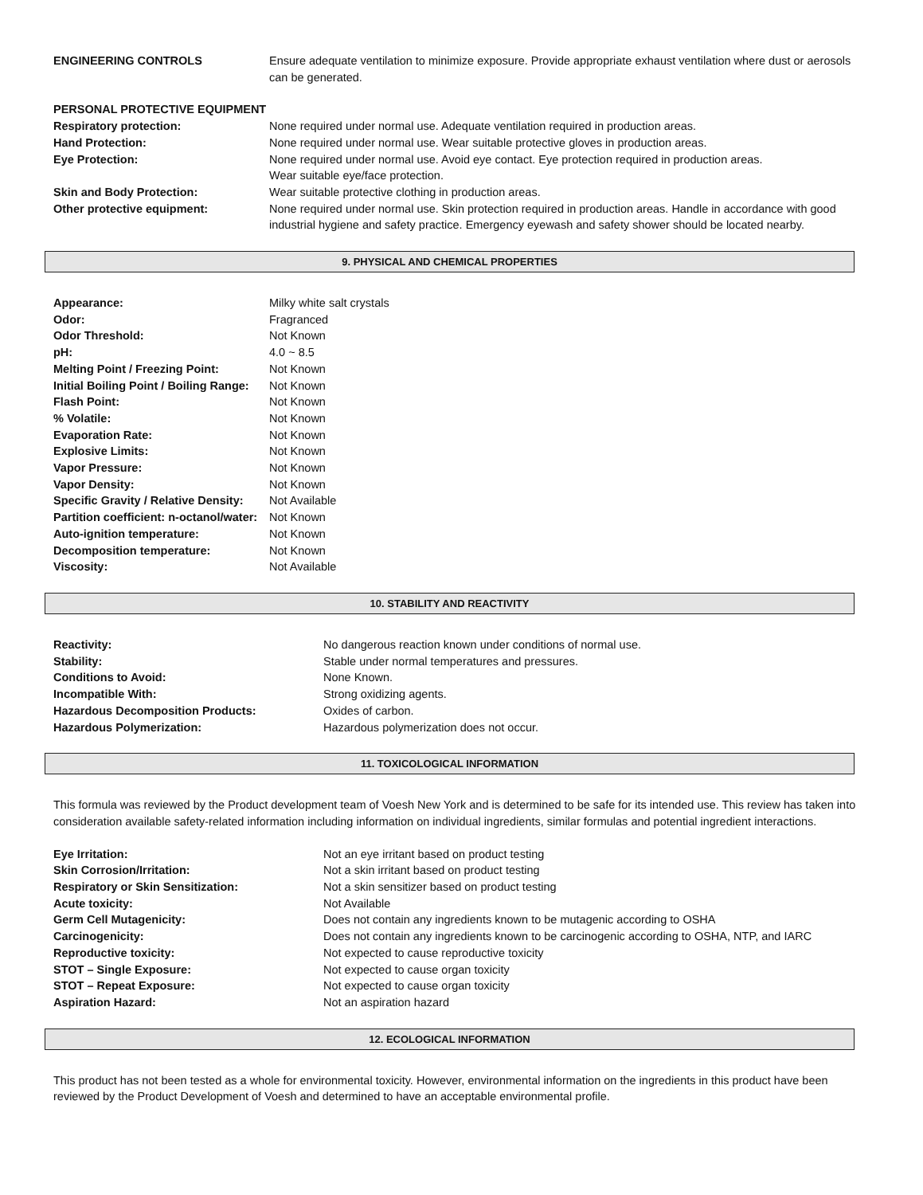ENGINEERING CONTROLS Ensure adequate ventilation to minimize exposure. Provide appropriate exhaust ventilation where dust or aerosols can be generated.
PERSONAL PROTECTIVE EQUIPMENT
Respiratory protection: None required under normal use. Adequate ventilation required in production areas.
Hand Protection: None required under normal use. Wear suitable protective gloves in production areas.
Eye Protection: None required under normal use. Avoid eye contact. Eye protection required in production areas.
Wear suitable eye/face protection.
Skin and Body Protection: Wear suitable protective clothing in production areas.
Other protective equipment: None required under normal use. Skin protection required in production areas. Handle in accordance with good industrial hygiene and safety practice. Emergency eyewash and safety shower should be located nearby.
9. PHYSICAL AND CHEMICAL PROPERTIES
Appearance: Milky white salt crystals
Odor: Fragranced
Odor Threshold: Not Known
pH: 4.0 ~ 8.5
Melting Point / Freezing Point:
Not Known
Initial Boiling Point / Boiling Range:
Not Known
Flash Point: Not Known
% Volatile: Not Known
Evaporation Rate: Not Known
Explosive Limits: Not Known
Vapor Pressure: Not Known
Vapor Density: Not Known
Specific Gravity / Relative Density:
Not Available
Partition coefficient: n-octanol/water:
Not Known
Auto-ignition temperature: Not Known
Decomposition temperature: Not Known
Viscosity: Not Available
10. STABILITY AND REACTIVITY
Reactivity: No dangerous reaction known under conditions of normal use.
Stability: Stable under normal temperatures and pressures.
Conditions to Avoid: None Known.
Incompatible With: Strong oxidizing agents.
Hazardous Decomposition Products:
Oxides of carbon.
Hazardous Polymerization: Hazardous polymerization does not occur.
11. TOXICOLOGICAL INFORMATION
This formula was reviewed by the Product development team of Voesh New York and is determined to be safe for its intended use. This review has taken into consideration available safety-related information including information on individual ingredients, similar formulas and potential ingredient interactions.
Eye Irritation: Not an eye irritant based on product testing
Skin Corrosion/Irritation: Not a skin irritant based on product testing
Respiratory or Skin Sensitization:
Not a skin sensitizer based on product testing
Acute toxicity: Not Available
Germ Cell Mutagenicity: Does not contain any ingredients known to be mutagenic according to OSHA
Carcinogenicity: Does not contain any ingredients known to be carcinogenic according to OSHA, NTP, and IARC
Reproductive toxicity: Not expected to cause reproductive toxicity
STOT – Single Exposure: Not expected to cause organ toxicity
STOT – Repeat Exposure: Not expected to cause organ toxicity
Aspiration Hazard: Not an aspiration hazard
12. ECOLOGICAL INFORMATION
This product has not been tested as a whole for environmental toxicity. However, environmental information on the ingredients in this product have been reviewed by the Product Development of Voesh and determined to have an acceptable environmental profile.